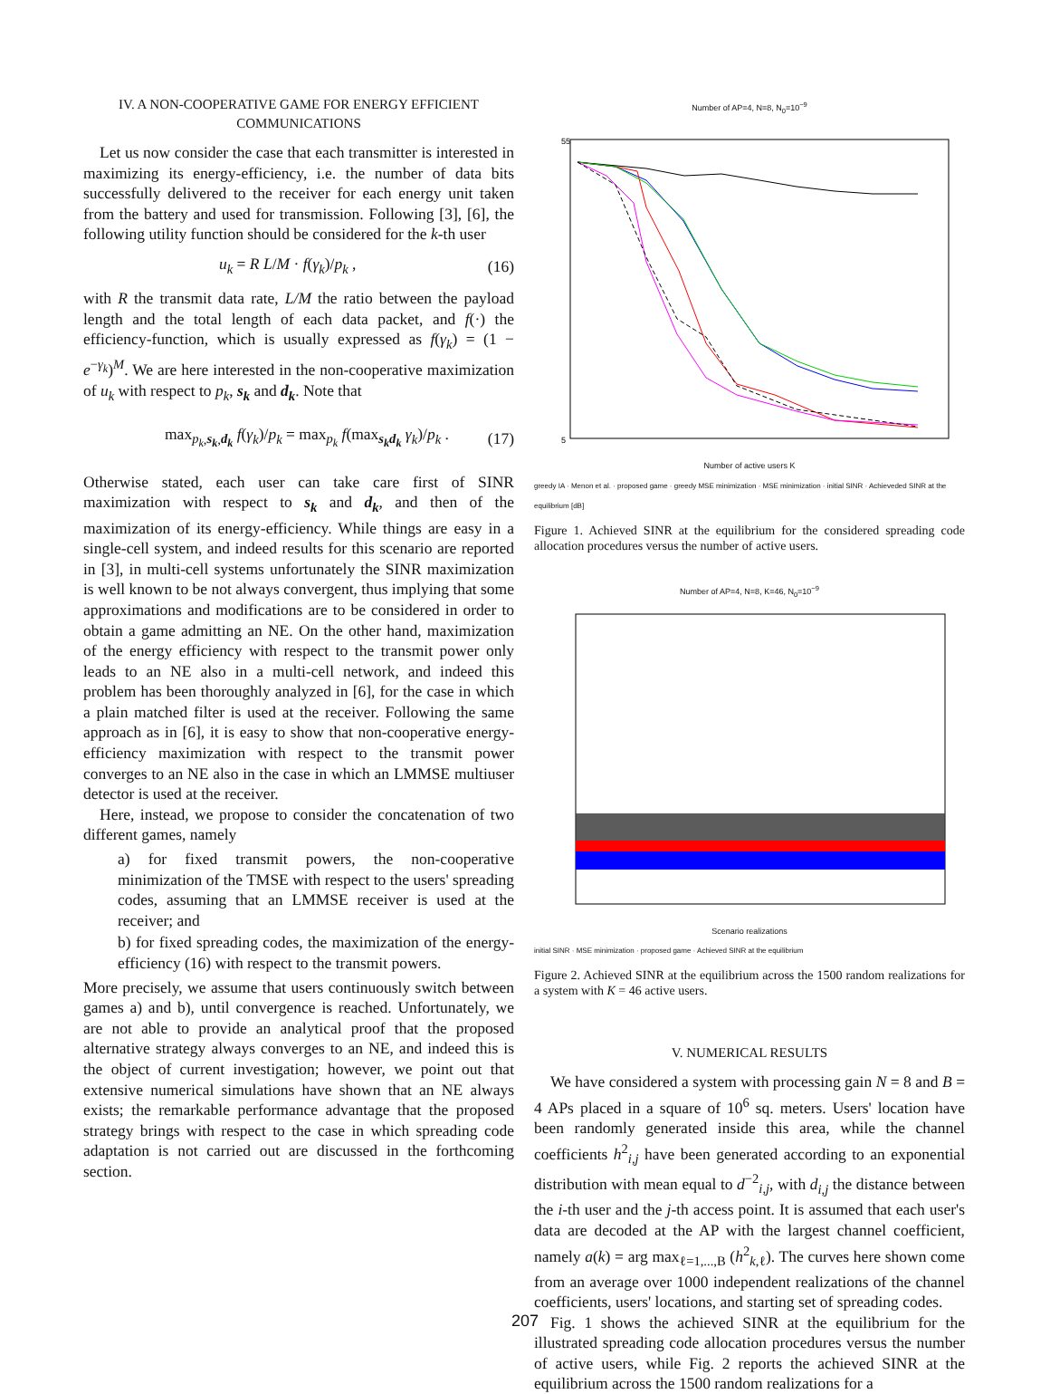IV. A NON-COOPERATIVE GAME FOR ENERGY EFFICIENT COMMUNICATIONS
Let us now consider the case that each transmitter is interested in maximizing its energy-efficiency, i.e. the number of data bits successfully delivered to the receiver for each energy unit taken from the battery and used for transmission. Following [3], [6], the following utility function should be considered for the k-th user
u<sub>k</sub> = R L/M · f(γ<sub>k</sub>)/p<sub>k</sub> , (16)
with R the transmit data rate, L/M the ratio between the payload length and the total length of each data packet, and f(·) the efficiency-function, which is usually expressed as f(γ<sub>k</sub>) = (1 − e<sup>−γ<sub>k</sub></sup>)<sup>M</sup>. We are here interested in the non-cooperative maximization of u<sub>k</sub> with respect to p<sub>k</sub>, s<sub>k</sub> and d<sub>k</sub>. Note that
max<sub>p<sub>k</sub>,s<sub>k</sub>,d<sub>k</sub></sub> f(γ<sub>k</sub>)/p<sub>k</sub> = max<sub>p<sub>k</sub></sub> f(max<sub>s<sub>k</sub>d<sub>k</sub></sub> γ<sub>k</sub>)/p<sub>k</sub> . (17)
Otherwise stated, each user can take care first of SINR maximization with respect to s<sub>k</sub> and d<sub>k</sub>, and then of the maximization of its energy-efficiency. While things are easy in a single-cell system, and indeed results for this scenario are reported in [3], in multi-cell systems unfortunately the SINR maximization is well known to be not always convergent, thus implying that some approximations and modifications are to be considered in order to obtain a game admitting an NE. On the other hand, maximization of the energy efficiency with respect to the transmit power only leads to an NE also in a multi-cell network, and indeed this problem has been thoroughly analyzed in [6], for the case in which a plain matched filter is used at the receiver. Following the same approach as in [6], it is easy to show that non-cooperative energy-efficiency maximization with respect to the transmit power converges to an NE also in the case in which an LMMSE multiuser detector is used at the receiver.
Here, instead, we propose to consider the concatenation of two different games, namely
a) for fixed transmit powers, the non-cooperative minimization of the TMSE with respect to the users' spreading codes, assuming that an LMMSE receiver is used at the receiver; and
b) for fixed spreading codes, the maximization of the energy-efficiency (16) with respect to the transmit powers.
More precisely, we assume that users continuously switch between games a) and b), until convergence is reached. Unfortunately, we are not able to provide an analytical proof that the proposed alternative strategy always converges to an NE, and indeed this is the object of current investigation; however, we point out that extensive numerical simulations have shown that an NE always exists; the remarkable performance advantage that the proposed strategy brings with respect to the case in which spreading code adaptation is not carried out are discussed in the forthcoming section.
Number of AP=4, N=8, N<sub>0</sub>=10<sup>−9</sup>
55
5
Number of active users K
greedy IA · Menon et al. · proposed game · greedy MSE minimization · MSE minimization · initial SINR · Achieveded SINR at the equilibrium [dB]
Figure 1. Achieved SINR at the equilibrium for the considered spreading code allocation procedures versus the number of active users.
Number of AP=4, N=8, K=46, N<sub>0</sub>=10<sup>−9</sup>
Scenario realizations
initial SINR · MSE minimization · proposed game · Achieved SINR at the equilibrium
Figure 2. Achieved SINR at the equilibrium across the 1500 random realizations for a system with K = 46 active users.
V. NUMERICAL RESULTS
We have considered a system with processing gain N = 8 and B = 4 APs placed in a square of 10<sup>6</sup> sq. meters. Users' location have been randomly generated inside this area, while the channel coefficients h<sup>2</sup><sub>i,j</sub> have been generated according to an exponential distribution with mean equal to d<sup>−2</sup><sub>i,j</sub>, with d<sub>i,j</sub> the distance between the i-th user and the j-th access point. It is assumed that each user's data are decoded at the AP with the largest channel coefficient, namely a(k) = arg max<sub>ℓ=1,...,B</sub> (h<sup>2</sup><sub>k,ℓ</sub>). The curves here shown come from an average over 1000 independent realizations of the channel coefficients, users' locations, and starting set of spreading codes.
Fig. 1 shows the achieved SINR at the equilibrium for the illustrated spreading code allocation procedures versus the number of active users, while Fig. 2 reports the achieved SINR at the equilibrium across the 1500 random realizations for a
207